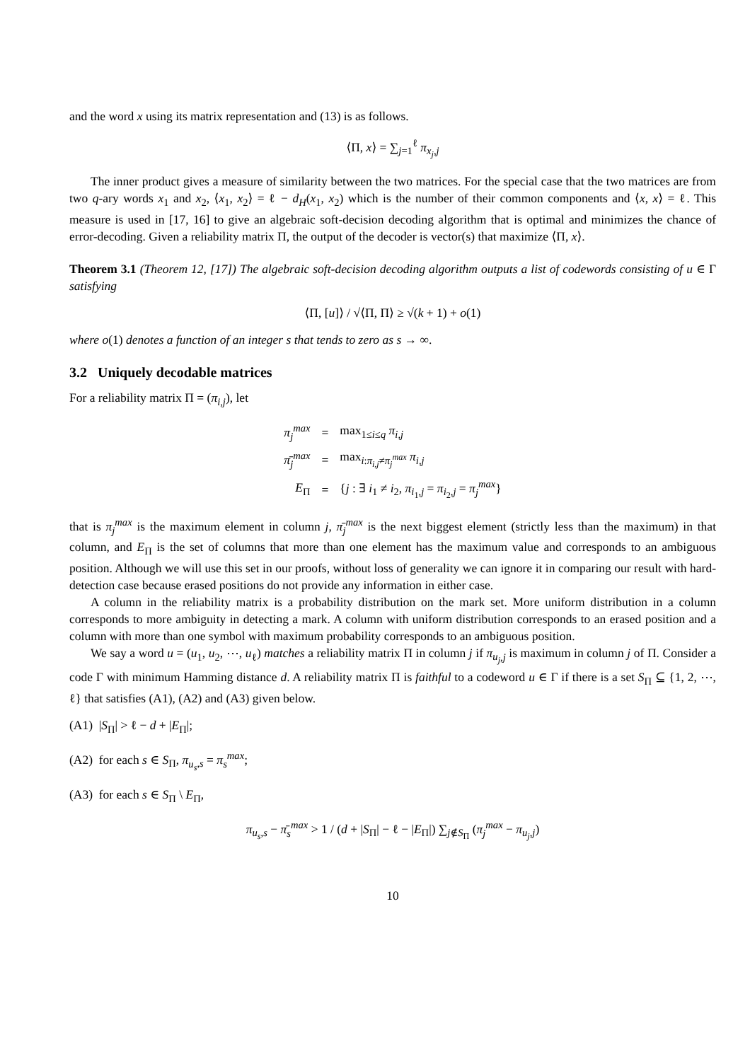and the word x using its matrix representation and (13) is as follows.
⟨Π, x⟩ = ∑<sub>j=1</sub><sup>ℓ</sup> π<sub>x<sub>j</sub>,j</sub>
The inner product gives a measure of similarity between the two matrices. For the special case that the two matrices are from two q-ary words x<sub>1</sub> and x<sub>2</sub>, ⟨x<sub>1</sub>, x<sub>2</sub>⟩ = ℓ − d<sub>H</sub>(x<sub>1</sub>, x<sub>2</sub>) which is the number of their common components and ⟨x, x⟩ = ℓ. This measure is used in [17, 16] to give an algebraic soft-decision decoding algorithm that is optimal and minimizes the chance of error-decoding. Given a reliability matrix Π, the output of the decoder is vector(s) that maximize ⟨Π, x⟩.
Theorem 3.1 (Theorem 12, [17]) The algebraic soft-decision decoding algorithm outputs a list of codewords consisting of u ∈ Γ satisfying
⟨Π, [u]⟩ / √⟨Π, Π⟩ ≥ √(k + 1) + o(1)
where o(1) denotes a function of an integer s that tends to zero as s → ∞.
3.2 Uniquely decodable matrices
For a reliability matrix Π = (π<sub>i,j</sub>), let
| π<sub>j</sub><sup>max</sup> | = | max<sub>1≤i≤q</sub> π<sub>i,j</sub> |
| π̄<sub>j</sub><sup>max</sup> | = | max<sub>i:π<sub>i,j</sub>≠π<sub>j</sub><sup>max</sup></sub> π<sub>i,j</sub> |
| E<sub>Π</sub> | = | { j : ∃ i<sub>1</sub> ≠ i<sub>2</sub>, π<sub>i<sub>1</sub>,j</sub> = π<sub>i<sub>2</sub>,j</sub> = π<sub>j</sub><sup>max</sup> } |
that is π<sub>j</sub><sup>max</sup> is the maximum element in column j, π̄<sub>j</sub><sup>max</sup> is the next biggest element (strictly less than the maximum) in that column, and E<sub>Π</sub> is the set of columns that more than one element has the maximum value and corresponds to an ambiguous position. Although we will use this set in our proofs, without loss of generality we can ignore it in comparing our result with hard-detection case because erased positions do not provide any information in either case.
A column in the reliability matrix is a probability distribution on the mark set. More uniform distribution in a column corresponds to more ambiguity in detecting a mark. A column with uniform distribution corresponds to an erased position and a column with more than one symbol with maximum probability corresponds to an ambiguous position.
We say a word u = (u<sub>1</sub>, u<sub>2</sub>, ⋯, u<sub>ℓ</sub>) matches a reliability matrix Π in column j if π<sub>u<sub>j</sub>,j</sub> is maximum in column j of Π. Consider a code Γ with minimum Hamming distance d. A reliability matrix Π is faithful to a codeword u ∈ Γ if there is a set S<sub>Π</sub> ⊆ {1, 2, ⋯, ℓ} that satisfies (A1), (A2) and (A3) given below.
(A1) |S<sub>Π</sub>| > ℓ − d + |E<sub>Π</sub>|;
(A2) for each s ∈ S<sub>Π</sub>, π<sub>u<sub>s</sub>,s</sub> = π<sub>s</sub><sup>max</sup>;
(A3) for each s ∈ S<sub>Π</sub> \ E<sub>Π</sub>,
π<sub>u<sub>s</sub>,s</sub> − π̄<sub>s</sub><sup>max</sup> > 1 / (d + |S<sub>Π</sub>| − ℓ − |E<sub>Π</sub>|) ∑<sub>j∉S<sub>Π</sub></sub> (π<sub>j</sub><sup>max</sup> − π<sub>u<sub>j</sub>,j</sub>)
10